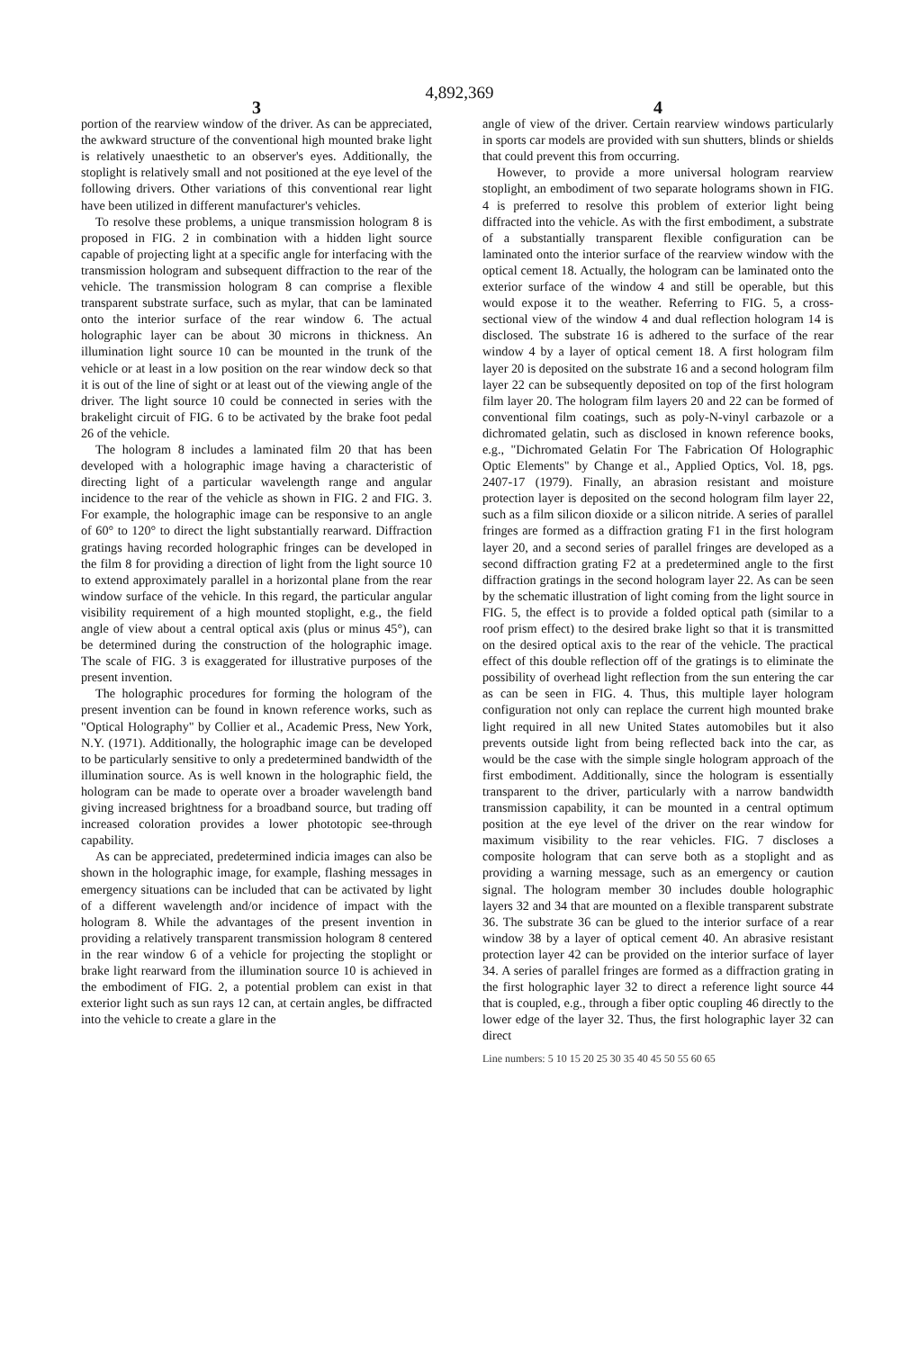4,892,369
3
portion of the rearview window of the driver. As can be appreciated, the awkward structure of the conventional high mounted brake light is relatively unaesthetic to an observer's eyes. Additionally, the stoplight is relatively small and not positioned at the eye level of the following drivers. Other variations of this conventional rear light have been utilized in different manufacturer's vehicles.
To resolve these problems, a unique transmission hologram 8 is proposed in FIG. 2 in combination with a hidden light source capable of projecting light at a specific angle for interfacing with the transmission hologram and subsequent diffraction to the rear of the vehicle. The transmission hologram 8 can comprise a flexible transparent substrate surface, such as mylar, that can be laminated onto the interior surface of the rear window 6. The actual holographic layer can be about 30 microns in thickness. An illumination light source 10 can be mounted in the trunk of the vehicle or at least in a low position on the rear window deck so that it is out of the line of sight or at least out of the viewing angle of the driver. The light source 10 could be connected in series with the brakelight circuit of FIG. 6 to be activated by the brake foot pedal 26 of the vehicle.
The hologram 8 includes a laminated film 20 that has been developed with a holographic image having a characteristic of directing light of a particular wavelength range and angular incidence to the rear of the vehicle as shown in FIG. 2 and FIG. 3. For example, the holographic image can be responsive to an angle of 60° to 120° to direct the light substantially rearward. Diffraction gratings having recorded holographic fringes can be developed in the film 8 for providing a direction of light from the light source 10 to extend approximately parallel in a horizontal plane from the rear window surface of the vehicle. In this regard, the particular angular visibility requirement of a high mounted stoplight, e.g., the field angle of view about a central optical axis (plus or minus 45°), can be determined during the construction of the holographic image. The scale of FIG. 3 is exaggerated for illustrative purposes of the present invention.
The holographic procedures for forming the hologram of the present invention can be found in known reference works, such as "Optical Holography" by Collier et al., Academic Press, New York, N.Y. (1971). Additionally, the holographic image can be developed to be particularly sensitive to only a predetermined bandwidth of the illumination source. As is well known in the holographic field, the hologram can be made to operate over a broader wavelength band giving increased brightness for a broadband source, but trading off increased coloration provides a lower phototopic see-through capability.
As can be appreciated, predetermined indicia images can also be shown in the holographic image, for example, flashing messages in emergency situations can be included that can be activated by light of a different wavelength and/or incidence of impact with the hologram 8. While the advantages of the present invention in providing a relatively transparent transmission hologram 8 centered in the rear window 6 of a vehicle for projecting the stoplight or brake light rearward from the illumination source 10 is achieved in the embodiment of FIG. 2, a potential problem can exist in that exterior light such as sun rays 12 can, at certain angles, be diffracted into the vehicle to create a glare in the
4
angle of view of the driver. Certain rearview windows particularly in sports car models are provided with sun shutters, blinds or shields that could prevent this from occurring.
However, to provide a more universal hologram rearview stoplight, an embodiment of two separate holograms shown in FIG. 4 is preferred to resolve this problem of exterior light being diffracted into the vehicle. As with the first embodiment, a substrate of a substantially transparent flexible configuration can be laminated onto the interior surface of the rearview window with the optical cement 18. Actually, the hologram can be laminated onto the exterior surface of the window 4 and still be operable, but this would expose it to the weather. Referring to FIG. 5, a cross-sectional view of the window 4 and dual reflection hologram 14 is disclosed. The substrate 16 is adhered to the surface of the rear window 4 by a layer of optical cement 18. A first hologram film layer 20 is deposited on the substrate 16 and a second hologram film layer 22 can be subsequently deposited on top of the first hologram film layer 20. The hologram film layers 20 and 22 can be formed of conventional film coatings, such as poly-N-vinyl carbazole or a dichromated gelatin, such as disclosed in known reference books, e.g., "Dichromated Gelatin For The Fabrication Of Holographic Optic Elements" by Change et al., Applied Optics, Vol. 18, pgs. 2407-17 (1979). Finally, an abrasion resistant and moisture protection layer is deposited on the second hologram film layer 22, such as a film silicon dioxide or a silicon nitride. A series of parallel fringes are formed as a diffraction grating F1 in the first hologram layer 20, and a second series of parallel fringes are developed as a second diffraction grating F2 at a predetermined angle to the first diffraction gratings in the second hologram layer 22. As can be seen by the schematic illustration of light coming from the light source in FIG. 5, the effect is to provide a folded optical path (similar to a roof prism effect) to the desired brake light so that it is transmitted on the desired optical axis to the rear of the vehicle. The practical effect of this double reflection off of the gratings is to eliminate the possibility of overhead light reflection from the sun entering the car as can be seen in FIG. 4. Thus, this multiple layer hologram configuration not only can replace the current high mounted brake light required in all new United States automobiles but it also prevents outside light from being reflected back into the car, as would be the case with the simple single hologram approach of the first embodiment. Additionally, since the hologram is essentially transparent to the driver, particularly with a narrow bandwidth transmission capability, it can be mounted in a central optimum position at the eye level of the driver on the rear window for maximum visibility to the rear vehicles. FIG. 7 discloses a composite hologram that can serve both as a stoplight and as providing a warning message, such as an emergency or caution signal. The hologram member 30 includes double holographic layers 32 and 34 that are mounted on a flexible transparent substrate 36. The substrate 36 can be glued to the interior surface of a rear window 38 by a layer of optical cement 40. An abrasive resistant protection layer 42 can be provided on the interior surface of layer 34. A series of parallel fringes are formed as a diffraction grating in the first holographic layer 32 to direct a reference light source 44 that is coupled, e.g., through a fiber optic coupling 46 directly to the lower edge of the layer 32. Thus, the first holographic layer 32 can direct
Line numbers: 5 10 15 20 25 30 35 40 45 50 55 60 65